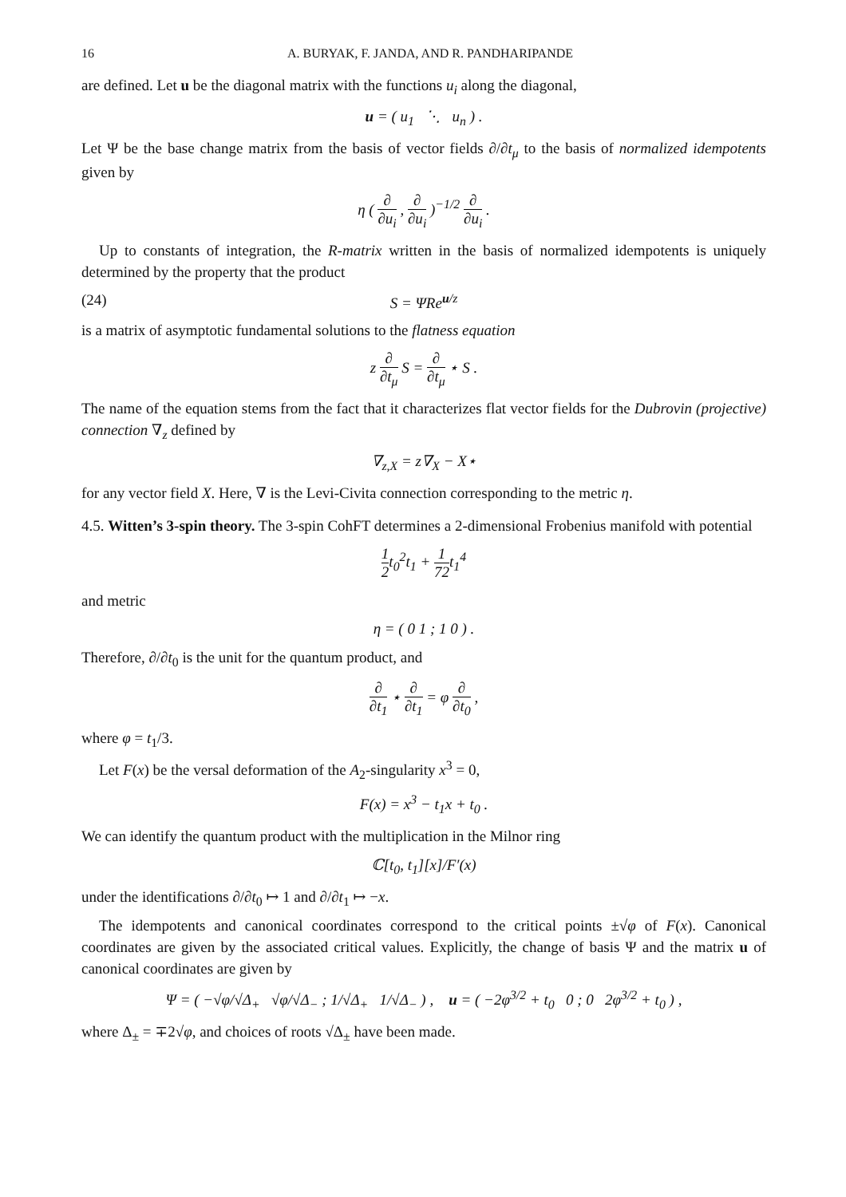16 A. BURYAK, F. JANDA, AND R. PANDHARIPANDE
are defined. Let u be the diagonal matrix with the functions u<sub>i</sub> along the diagonal,
u = ( u<sub>1</sub> ⋱ u<sub>n</sub> ) .
Let Ψ be the base change matrix from the basis of vector fields ∂/∂t<sub>μ</sub> to the basis of normalized idempotents given by
η ( ∂ ∂u<sub>i</sub> , ∂ ∂u<sub>i</sub> )<sup>−1/2</sup> ∂ ∂u<sub>i</sub> .
Up to constants of integration, the R-matrix written in the basis of normalized idempotents is uniquely determined by the property that the product
(24) S = ΨRe<sup>u/z</sup>
is a matrix of asymptotic fundamental solutions to the flatness equation
z ∂ ∂t<sub>μ</sub> S = ∂ ∂t<sub>μ</sub> ⋆ S .
The name of the equation stems from the fact that it characterizes flat vector fields for the Dubrovin (projective) connection ∇<sub>z</sub> defined by
∇<sub>z,X</sub> = z∇<sub>X</sub> − X⋆
for any vector field X. Here, ∇ is the Levi-Civita connection corresponding to the metric η.
4.5. Witten’s 3-spin theory. The 3-spin CohFT determines a 2-dimensional Frobenius manifold with potential
1 2t<sub>0</sub><sup>2</sup>t<sub>1</sub> + 1 72t<sub>1</sub><sup>4</sup>
and metric
η = ( 0 1 ; 1 0 ) .
Therefore, ∂/∂t<sub>0</sub> is the unit for the quantum product, and
∂ ∂t<sub>1</sub> ⋆ ∂ ∂t<sub>1</sub> = φ ∂ ∂t<sub>0</sub> ,
where φ = t<sub>1</sub>/3.
Let F(x) be the versal deformation of the A<sub>2</sub>-singularity x<sup>3</sup> = 0,
F(x) = x<sup>3</sup> − t<sub>1</sub>x + t<sub>0</sub> .
We can identify the quantum product with the multiplication in the Milnor ring
ℂ[t<sub>0</sub>, t<sub>1</sub>][x]/F′(x)
under the identifications ∂/∂t<sub>0</sub> ↦ 1 and ∂/∂t<sub>1</sub> ↦ −x.
The idempotents and canonical coordinates correspond to the critical points ±√φ of F(x). Canonical coordinates are given by the associated critical values. Explicitly, the change of basis Ψ and the matrix u of canonical coordinates are given by
Ψ = ( −√φ/√Δ<sub>+</sub> √φ/√Δ<sub>−</sub> ; 1/√Δ<sub>+</sub> 1/√Δ<sub>−</sub> ) , u = ( −2φ<sup>3/2</sup> + t<sub>0</sub> 0 ; 0 2φ<sup>3/2</sup> + t<sub>0</sub> ) ,
where Δ<sub>±</sub> = ∓2√φ, and choices of roots √Δ<sub>±</sub> have been made.